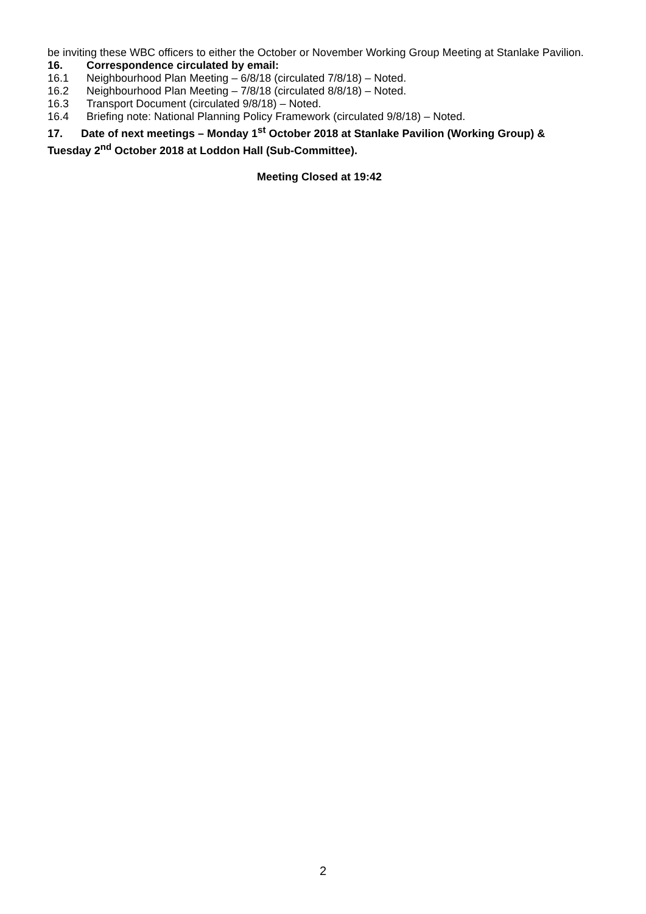be inviting these WBC officers to either the October or November Working Group Meeting at Stanlake Pavilion.
16. Correspondence circulated by email:
16.1 Neighbourhood Plan Meeting – 6/8/18 (circulated 7/8/18) – Noted.
16.2 Neighbourhood Plan Meeting – 7/8/18 (circulated 8/8/18) – Noted.
16.3 Transport Document (circulated 9/8/18) – Noted.
16.4 Briefing note: National Planning Policy Framework (circulated 9/8/18) – Noted.
17. Date of next meetings – Monday 1<sup>st</sup> October 2018 at Stanlake Pavilion (Working Group) & Tuesday 2<sup>nd</sup> October 2018 at Loddon Hall (Sub-Committee).
Meeting Closed at 19:42
2